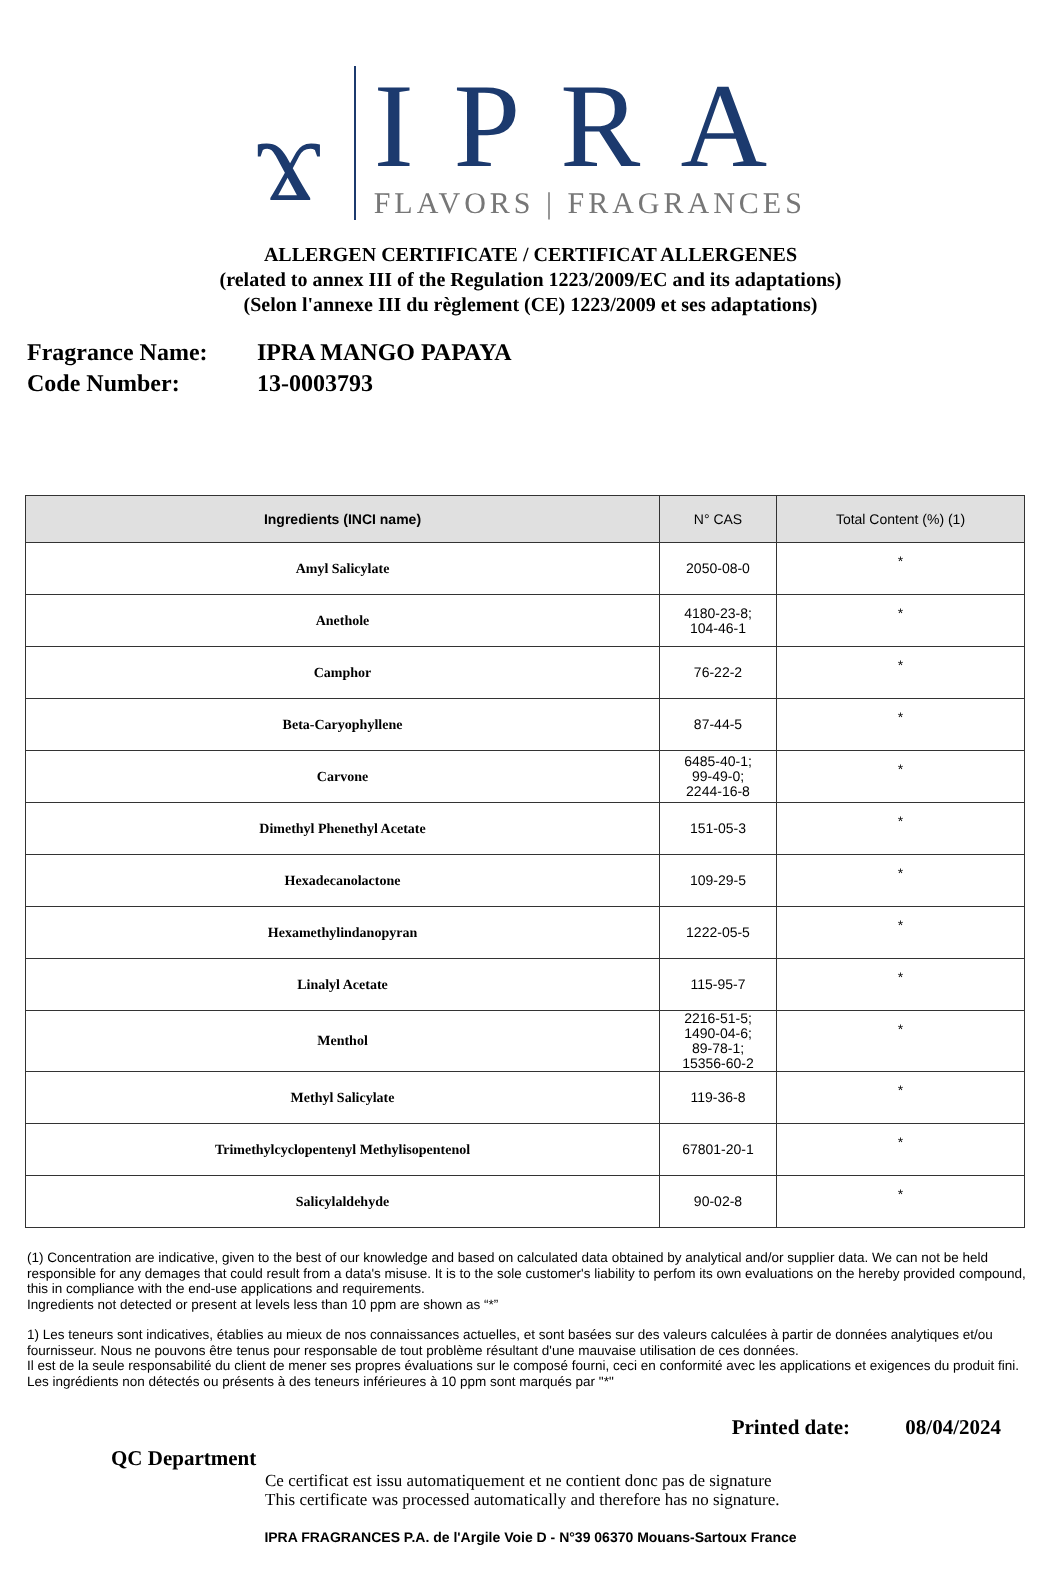ϫ
IPRA
FLAVORS | FRAGRANCES
ALLERGEN CERTIFICATE / CERTIFICAT ALLERGENES
(related to annex III of the Regulation 1223/2009/EC and its adaptations)
(Selon l'annexe III du règlement (CE) 1223/2009 et ses adaptations)
Fragrance Name: IPRA MANGO PAPAYA
Code Number: 13-0003793
| Ingredients (INCI name) | N° CAS | Total Content (%) (1) |
| --- | --- | --- |
| Amyl Salicylate | 2050-08-0 | * |
| Anethole | 4180-23-8; 104-46-1 | * |
| Camphor | 76-22-2 | * |
| Beta-Caryophyllene | 87-44-5 | * |
| Carvone | 6485-40-1; 99-49-0; 2244-16-8 | * |
| Dimethyl Phenethyl Acetate | 151-05-3 | * |
| Hexadecanolactone | 109-29-5 | * |
| Hexamethylindanopyran | 1222-05-5 | * |
| Linalyl Acetate | 115-95-7 | * |
| Menthol | 2216-51-5; 1490-04-6; 89-78-1; 15356-60-2 | * |
| Methyl Salicylate | 119-36-8 | * |
| Trimethylcyclopentenyl Methylisopentenol | 67801-20-1 | * |
| Salicylaldehyde | 90-02-8 | * |
(1) Concentration are indicative, given to the best of our knowledge and based on calculated data obtained by analytical and/or supplier data. We can not be held responsible for any demages that could result from a data's misuse. It is to the sole customer's liability to perfom its own evaluations on the hereby provided compound, this in compliance with the end-use applications and requirements.
Ingredients not detected or present at levels less than 10 ppm are shown as “*”
1) Les teneurs sont indicatives, établies au mieux de nos connaissances actuelles, et sont basées sur des valeurs calculées à partir de données analytiques et/ou fournisseur. Nous ne pouvons être tenus pour responsable de tout problème résultant d'une mauvaise utilisation de ces données.
Il est de la seule responsabilité du client de mener ses propres évaluations sur le composé fourni, ceci en conformité avec les applications et exigences du produit fini. Les ingrédients non détectés ou présents à des teneurs inférieures à 10 ppm sont marqués par "*"
Printed date: 08/04/2024
QC Department
Ce certificat est issu automatiquement et ne contient donc pas de signature
This certificate was processed automatically and therefore has no signature.
IPRA FRAGRANCES P.A. de l'Argile Voie D - N°39 06370 Mouans-Sartoux France